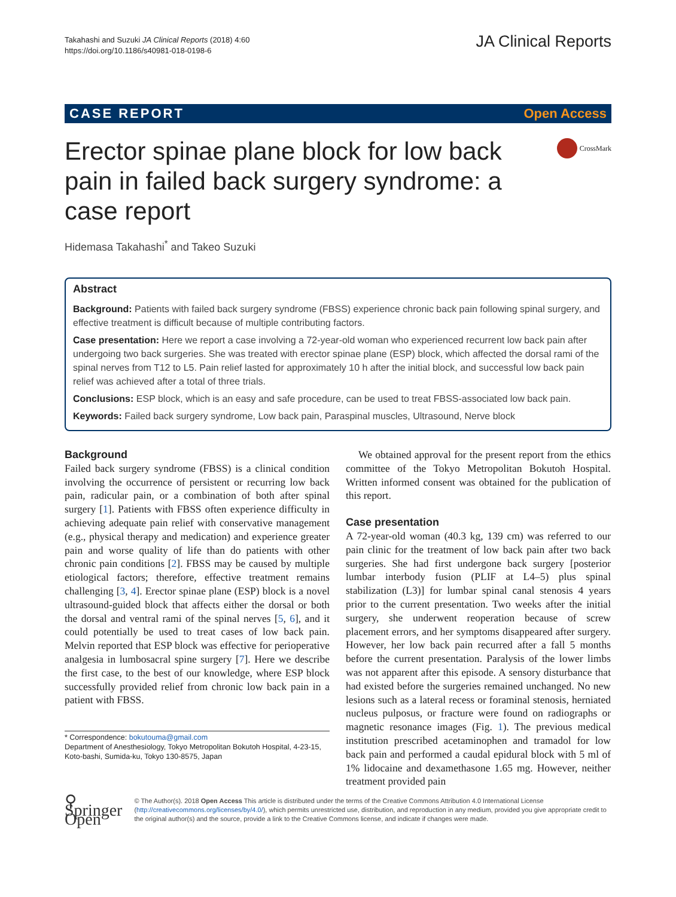Takahashi and Suzuki JA Clinical Reports (2018) 4:60
https://doi.org/10.1186/s40981-018-0198-6
JA Clinical Reports
CASE REPORT Open Access
Erector spinae plane block for low back pain in failed back surgery syndrome: a case report
CrossMark
Hidemasa Takahashi<sup>*</sup> and Takeo Suzuki
Abstract
Background: Patients with failed back surgery syndrome (FBSS) experience chronic back pain following spinal surgery, and effective treatment is difficult because of multiple contributing factors.
Case presentation: Here we report a case involving a 72-year-old woman who experienced recurrent low back pain after undergoing two back surgeries. She was treated with erector spinae plane (ESP) block, which affected the dorsal rami of the spinal nerves from T12 to L5. Pain relief lasted for approximately 10 h after the initial block, and successful low back pain relief was achieved after a total of three trials.
Conclusions: ESP block, which is an easy and safe procedure, can be used to treat FBSS-associated low back pain.
Keywords: Failed back surgery syndrome, Low back pain, Paraspinal muscles, Ultrasound, Nerve block
Background
Failed back surgery syndrome (FBSS) is a clinical condition involving the occurrence of persistent or recurring low back pain, radicular pain, or a combination of both after spinal surgery [1]. Patients with FBSS often experience difficulty in achieving adequate pain relief with conservative management (e.g., physical therapy and medication) and experience greater pain and worse quality of life than do patients with other chronic pain conditions [2]. FBSS may be caused by multiple etiological factors; therefore, effective treatment remains challenging [3, 4]. Erector spinae plane (ESP) block is a novel ultrasound-guided block that affects either the dorsal or both the dorsal and ventral rami of the spinal nerves [5, 6], and it could potentially be used to treat cases of low back pain. Melvin reported that ESP block was effective for perioperative analgesia in lumbosacral spine surgery [7]. Here we describe the first case, to the best of our knowledge, where ESP block successfully provided relief from chronic low back pain in a patient with FBSS.
* Correspondence: bokutouma@gmail.com
Department of Anesthesiology, Tokyo Metropolitan Bokutoh Hospital, 4-23-15, Koto-bashi, Sumida-ku, Tokyo 130-8575, Japan
We obtained approval for the present report from the ethics committee of the Tokyo Metropolitan Bokutoh Hospital. Written informed consent was obtained for the publication of this report.
Case presentation
A 72-year-old woman (40.3 kg, 139 cm) was referred to our pain clinic for the treatment of low back pain after two back surgeries. She had first undergone back surgery [posterior lumbar interbody fusion (PLIF at L4–5) plus spinal stabilization (L3)] for lumbar spinal canal stenosis 4 years prior to the current presentation. Two weeks after the initial surgery, she underwent reoperation because of screw placement errors, and her symptoms disappeared after surgery. However, her low back pain recurred after a fall 5 months before the current presentation. Paralysis of the lower limbs was not apparent after this episode. A sensory disturbance that had existed before the surgeries remained unchanged. No new lesions such as a lateral recess or foraminal stenosis, herniated nucleus pulposus, or fracture were found on radiographs or magnetic resonance images (Fig. 1). The previous medical institution prescribed acetaminophen and tramadol for low back pain and performed a caudal epidural block with 5 ml of 1% lidocaine and dexamethasone 1.65 mg. However, neither treatment provided pain
⚲ Springer Open
© The Author(s). 2018 Open Access This article is distributed under the terms of the Creative Commons Attribution 4.0 International License (http://creativecommons.org/licenses/by/4.0/), which permits unrestricted use, distribution, and reproduction in any medium, provided you give appropriate credit to the original author(s) and the source, provide a link to the Creative Commons license, and indicate if changes were made.